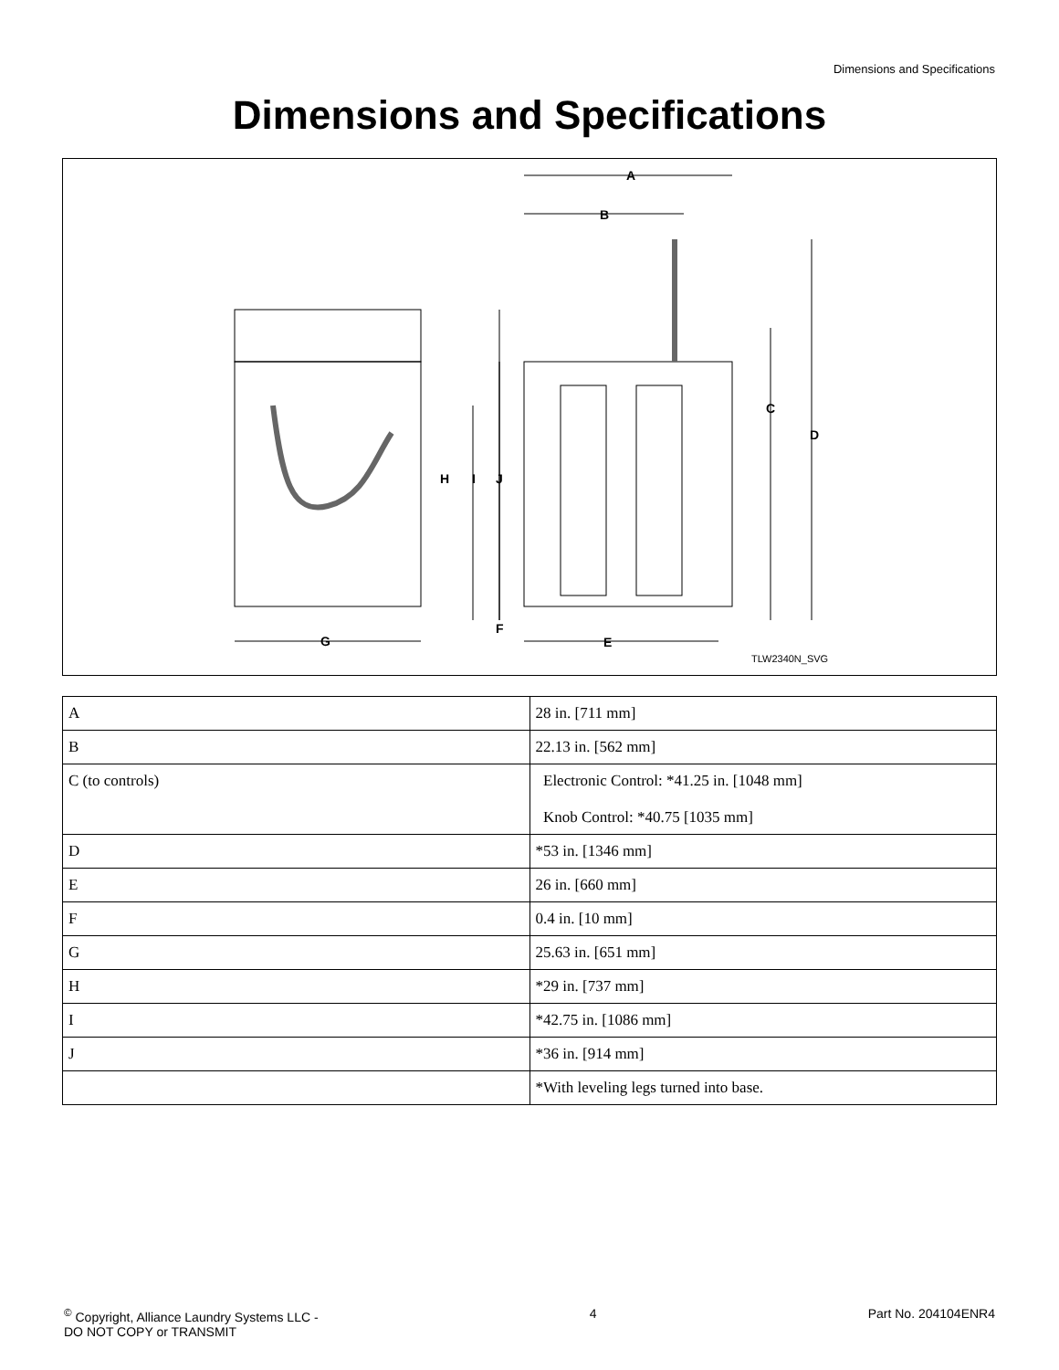Dimensions and Specifications
Dimensions and Specifications
A
B
C
D
E
F
G
H
I
J
TLW2340N_SVG
| A | 28 in. [711 mm] |
| B | 22.13 in. [562 mm] |
| C (to controls) | Electronic Control: *41.25 in. [1048 mm] Knob Control: *40.75 [1035 mm] |
| D | *53 in. [1346 mm] |
| E | 26 in. [660 mm] |
| F | 0.4 in. [10 mm] |
| G | 25.63 in. [651 mm] |
| H | *29 in. [737 mm] |
| I | *42.75 in. [1086 mm] |
| J | *36 in. [914 mm] |
| | *With leveling legs turned into base. |
<sup>©</sup> Copyright, Alliance Laundry Systems LLC -
DO NOT COPY or TRANSMIT
4 Part No. 204104ENR4